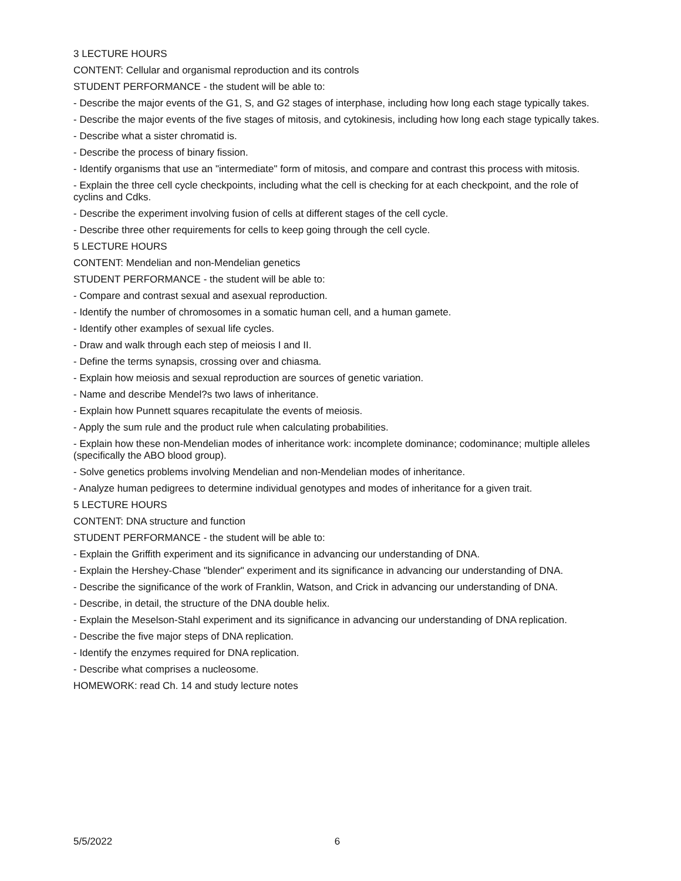3 LECTURE HOURS
CONTENT: Cellular and organismal reproduction and its controls
STUDENT PERFORMANCE - the student will be able to:
- Describe the major events of the G1, S, and G2 stages of interphase, including how long each stage typically takes.
- Describe the major events of the five stages of mitosis, and cytokinesis, including how long each stage typically takes.
- Describe what a sister chromatid is.
- Describe the process of binary fission.
- Identify organisms that use an "intermediate" form of mitosis, and compare and contrast this process with mitosis.
- Explain the three cell cycle checkpoints, including what the cell is checking for at each checkpoint, and the role of cyclins and Cdks.
- Describe the experiment involving fusion of cells at different stages of the cell cycle.
- Describe three other requirements for cells to keep going through the cell cycle.
5 LECTURE HOURS
CONTENT: Mendelian and non-Mendelian genetics
STUDENT PERFORMANCE - the student will be able to:
- Compare and contrast sexual and asexual reproduction.
- Identify the number of chromosomes in a somatic human cell, and a human gamete.
- Identify other examples of sexual life cycles.
- Draw and walk through each step of meiosis I and II.
- Define the terms synapsis, crossing over and chiasma.
- Explain how meiosis and sexual reproduction are sources of genetic variation.
- Name and describe Mendel?s two laws of inheritance.
- Explain how Punnett squares recapitulate the events of meiosis.
- Apply the sum rule and the product rule when calculating probabilities.
- Explain how these non-Mendelian modes of inheritance work: incomplete dominance; codominance; multiple alleles (specifically the ABO blood group).
- Solve genetics problems involving Mendelian and non-Mendelian modes of inheritance.
- Analyze human pedigrees to determine individual genotypes and modes of inheritance for a given trait.
5 LECTURE HOURS
CONTENT: DNA structure and function
STUDENT PERFORMANCE - the student will be able to:
- Explain the Griffith experiment and its significance in advancing our understanding of DNA.
- Explain the Hershey-Chase "blender" experiment and its significance in advancing our understanding of DNA.
- Describe the significance of the work of Franklin, Watson, and Crick in advancing our understanding of DNA.
- Describe, in detail, the structure of the DNA double helix.
- Explain the Meselson-Stahl experiment and its significance in advancing our understanding of DNA replication.
- Describe the five major steps of DNA replication.
- Identify the enzymes required for DNA replication.
- Describe what comprises a nucleosome.
HOMEWORK: read Ch. 14 and study lecture notes
5/5/2022 6